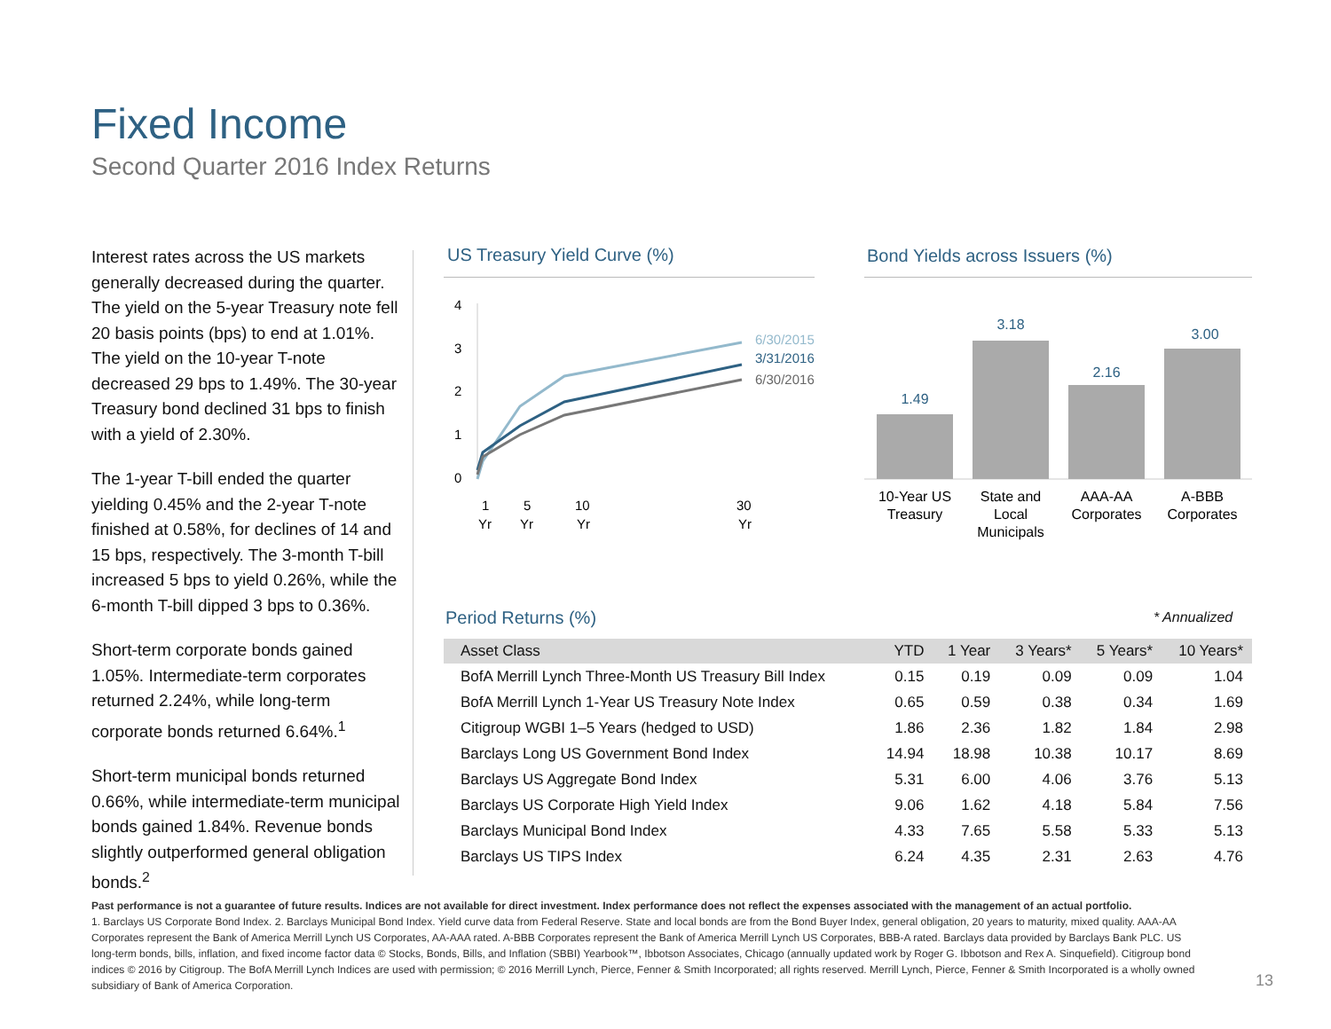Fixed Income
Second Quarter 2016 Index Returns
Interest rates across the US markets generally decreased during the quarter. The yield on the 5-year Treasury note fell 20 basis points (bps) to end at 1.01%. The yield on the 10-year T-note decreased 29 bps to 1.49%. The 30-year Treasury bond declined 31 bps to finish with a yield of 2.30%.
The 1-year T-bill ended the quarter yielding 0.45% and the 2-year T-note finished at 0.58%, for declines of 14 and 15 bps, respectively. The 3-month T-bill increased 5 bps to yield 0.26%, while the 6-month T-bill dipped 3 bps to 0.36%.
Short-term corporate bonds gained 1.05%. Intermediate-term corporates returned 2.24%, while long-term corporate bonds returned 6.64%.<sup>1</sup>
Short-term municipal bonds returned 0.66%, while intermediate-term municipal bonds gained 1.84%. Revenue bonds slightly outperformed general obligation bonds.<sup>2</sup>
US Treasury Yield Curve (%) Bond Yields across Issuers (%)
4
3
2
1
0
6/30/2015
3/31/2016
6/30/2016
1
Yr
5
Yr
10
Yr
30
Yr
1.49
3.18
2.16
3.00
10-Year US
Treasury
State and
Local
Municipals
AAA-AA
Corporates
A-BBB
Corporates
Period Returns (%) * Annualized
| Asset Class | YTD | 1 Year | 3 Years* | 5 Years* | 10 Years* |
| --- | --- | --- | --- | --- | --- |
| BofA Merrill Lynch Three-Month US Treasury Bill Index | 0.15 | 0.19 | 0.09 | 0.09 | 1.04 |
| BofA Merrill Lynch 1-Year US Treasury Note Index | 0.65 | 0.59 | 0.38 | 0.34 | 1.69 |
| Citigroup WGBI 1–5 Years (hedged to USD) | 1.86 | 2.36 | 1.82 | 1.84 | 2.98 |
| Barclays Long US Government Bond Index | 14.94 | 18.98 | 10.38 | 10.17 | 8.69 |
| Barclays US Aggregate Bond Index | 5.31 | 6.00 | 4.06 | 3.76 | 5.13 |
| Barclays US Corporate High Yield Index | 9.06 | 1.62 | 4.18 | 5.84 | 7.56 |
| Barclays Municipal Bond Index | 4.33 | 7.65 | 5.58 | 5.33 | 5.13 |
| Barclays US TIPS Index | 6.24 | 4.35 | 2.31 | 2.63 | 4.76 |
Past performance is not a guarantee of future results. Indices are not available for direct investment. Index performance does not reflect the expenses associated with the management of an actual portfolio.
1. Barclays US Corporate Bond Index. 2. Barclays Municipal Bond Index. Yield curve data from Federal Reserve. State and local bonds are from the Bond Buyer Index, general obligation, 20 years to maturity, mixed quality. AAA-AA Corporates represent the Bank of America Merrill Lynch US Corporates, AA-AAA rated. A-BBB Corporates represent the Bank of America Merrill Lynch US Corporates, BBB-A rated. Barclays data provided by Barclays Bank PLC. US long-term bonds, bills, inflation, and fixed income factor data © Stocks, Bonds, Bills, and Inflation (SBBI) Yearbook™, Ibbotson Associates, Chicago (annually updated work by Roger G. Ibbotson and Rex A. Sinquefield). Citigroup bond indices © 2016 by Citigroup. The BofA Merrill Lynch Indices are used with permission; © 2016 Merrill Lynch, Pierce, Fenner & Smith Incorporated; all rights reserved. Merrill Lynch, Pierce, Fenner & Smith Incorporated is a wholly owned subsidiary of Bank of America Corporation.
13